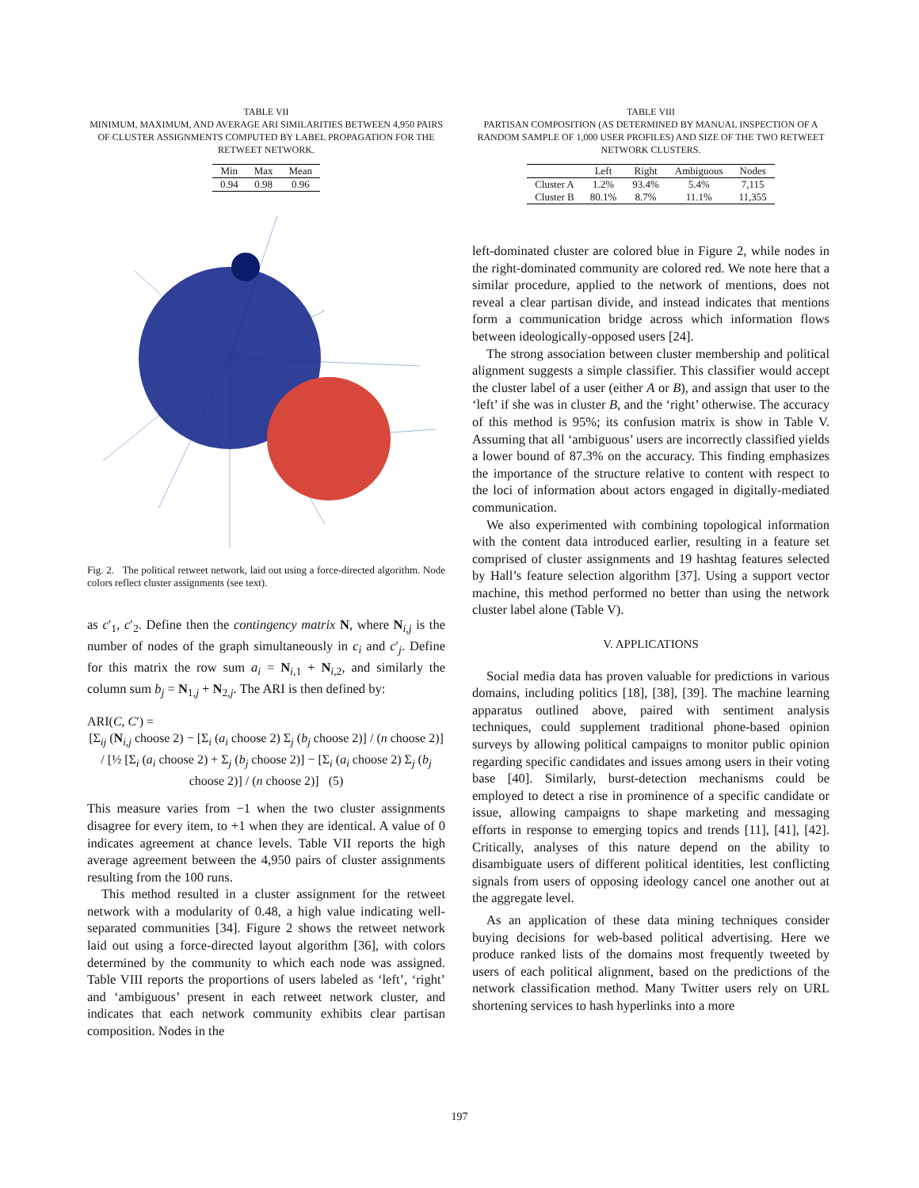TABLE VII
MINIMUM, MAXIMUM, AND AVERAGE ARI SIMILARITIES BETWEEN 4,950 PAIRS OF CLUSTER ASSIGNMENTS COMPUTED BY LABEL PROPAGATION FOR THE RETWEET NETWORK.
| Min | Max | Mean |
| --- | --- | --- |
| 0.94 | 0.98 | 0.96 |
Fig. 2. The political retweet network, laid out using a force-directed algorithm. Node colors reflect cluster assignments (see text).
as c′<sub>1</sub>, c′<sub>2</sub>. Define then the contingency matrix N, where N<sub>i,j</sub> is the number of nodes of the graph simultaneously in c<sub>i</sub> and c′<sub>j</sub>. Define for this matrix the row sum a<sub>i</sub> = N<sub>i,1</sub> + N<sub>i,2</sub>, and similarly the column sum b<sub>j</sub> = N<sub>1,j</sub> + N<sub>2,j</sub>. The ARI is then defined by:
ARI(C, C′) =
[Σ<sub>ij</sub> (N<sub>i,j</sub> choose 2) − [Σ<sub>i</sub> (a<sub>i</sub> choose 2) Σ<sub>j</sub> (b<sub>j</sub> choose 2)] / (n choose 2)] / [½ [Σ<sub>i</sub> (a<sub>i</sub> choose 2) + Σ<sub>j</sub> (b<sub>j</sub> choose 2)] − [Σ<sub>i</sub> (a<sub>i</sub> choose 2) Σ<sub>j</sub> (b<sub>j</sub> choose 2)] / (n choose 2)] (5)
This measure varies from −1 when the two cluster assignments disagree for every item, to +1 when they are identical. A value of 0 indicates agreement at chance levels. Table VII reports the high average agreement between the 4,950 pairs of cluster assignments resulting from the 100 runs.
This method resulted in a cluster assignment for the retweet network with a modularity of 0.48, a high value indicating well-separated communities [34]. Figure 2 shows the retweet network laid out using a force-directed layout algorithm [36], with colors determined by the community to which each node was assigned. Table VIII reports the proportions of users labeled as ‘left’, ‘right’ and ‘ambiguous’ present in each retweet network cluster, and indicates that each network community exhibits clear partisan composition. Nodes in the
TABLE VIII
PARTISAN COMPOSITION (AS DETERMINED BY MANUAL INSPECTION OF A RANDOM SAMPLE OF 1,000 USER PROFILES) AND SIZE OF THE TWO RETWEET NETWORK CLUSTERS.
| | Left | Right | Ambiguous | Nodes |
| --- | --- | --- | --- | --- |
| Cluster A | 1.2% | 93.4% | 5.4% | 7,115 |
| Cluster B | 80.1% | 8.7% | 11.1% | 11,355 |
left-dominated cluster are colored blue in Figure 2, while nodes in the right-dominated community are colored red. We note here that a similar procedure, applied to the network of mentions, does not reveal a clear partisan divide, and instead indicates that mentions form a communication bridge across which information flows between ideologically-opposed users [24].
The strong association between cluster membership and political alignment suggests a simple classifier. This classifier would accept the cluster label of a user (either A or B), and assign that user to the ‘left’ if she was in cluster B, and the ‘right’ otherwise. The accuracy of this method is 95%; its confusion matrix is show in Table V. Assuming that all ‘ambiguous’ users are incorrectly classified yields a lower bound of 87.3% on the accuracy. This finding emphasizes the importance of the structure relative to content with respect to the loci of information about actors engaged in digitally-mediated communication.
We also experimented with combining topological information with the content data introduced earlier, resulting in a feature set comprised of cluster assignments and 19 hashtag features selected by Hall’s feature selection algorithm [37]. Using a support vector machine, this method performed no better than using the network cluster label alone (Table V).
V. APPLICATIONS
Social media data has proven valuable for predictions in various domains, including politics [18], [38], [39]. The machine learning apparatus outlined above, paired with sentiment analysis techniques, could supplement traditional phone-based opinion surveys by allowing political campaigns to monitor public opinion regarding specific candidates and issues among users in their voting base [40]. Similarly, burst-detection mechanisms could be employed to detect a rise in prominence of a specific candidate or issue, allowing campaigns to shape marketing and messaging efforts in response to emerging topics and trends [11], [41], [42]. Critically, analyses of this nature depend on the ability to disambiguate users of different political identities, lest conflicting signals from users of opposing ideology cancel one another out at the aggregate level.
As an application of these data mining techniques consider buying decisions for web-based political advertising. Here we produce ranked lists of the domains most frequently tweeted by users of each political alignment, based on the predictions of the network classification method. Many Twitter users rely on URL shortening services to hash hyperlinks into a more
197